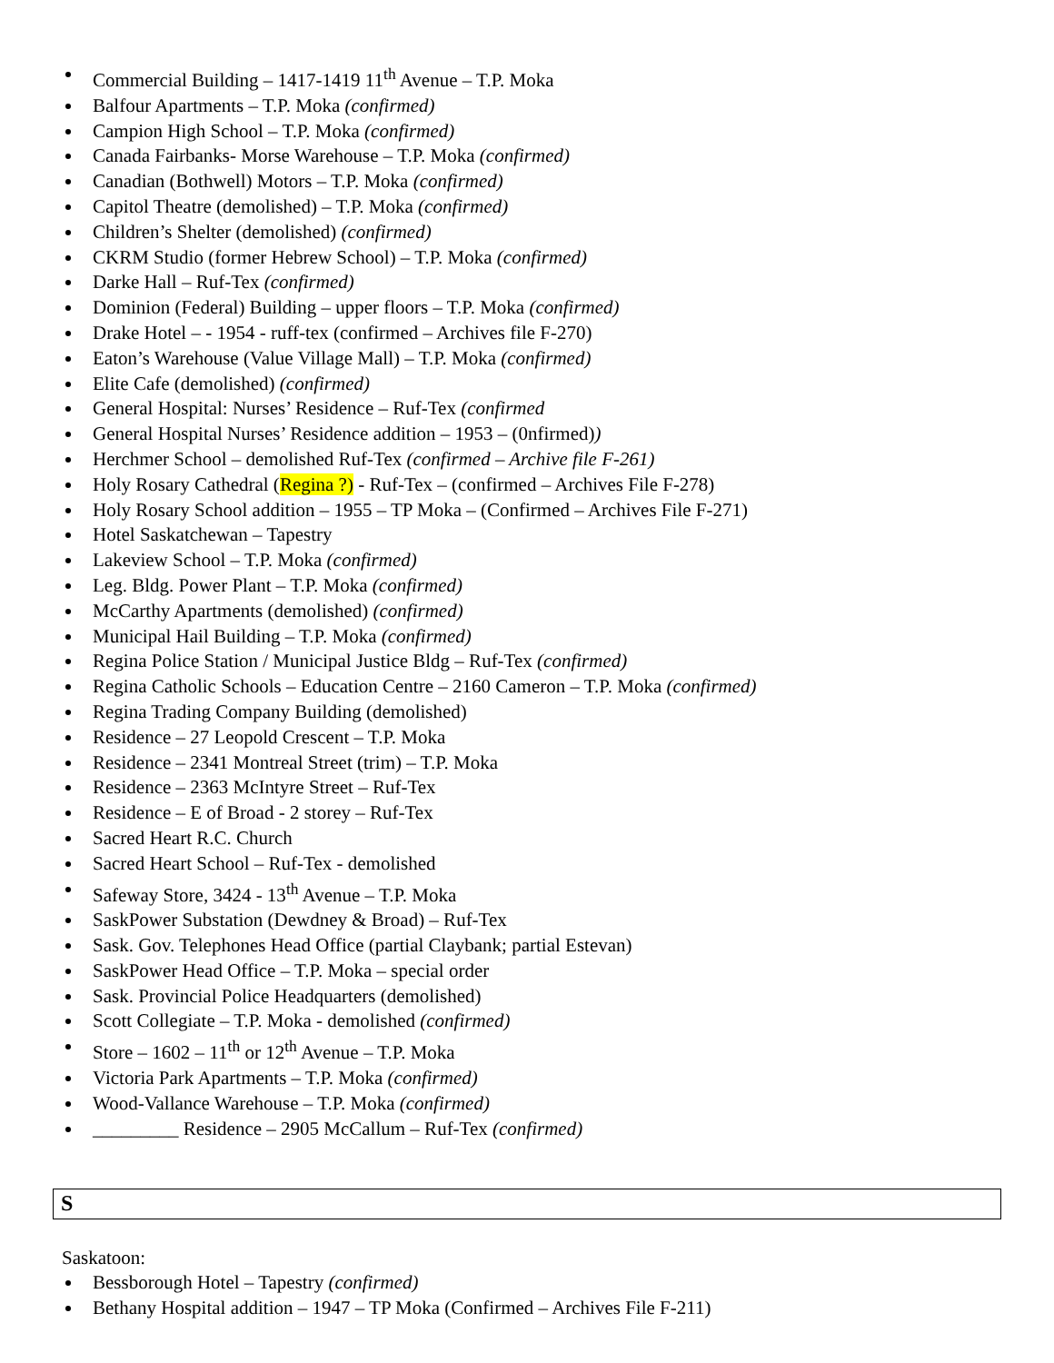Commercial Building – 1417-1419 11<sup>th</sup> Avenue – T.P. Moka
Balfour Apartments – T.P. Moka (confirmed)
Campion High School – T.P. Moka (confirmed)
Canada Fairbanks- Morse Warehouse – T.P. Moka (confirmed)
Canadian (Bothwell) Motors – T.P. Moka (confirmed)
Capitol Theatre (demolished) – T.P. Moka (confirmed)
Children’s Shelter (demolished) (confirmed)
CKRM Studio (former Hebrew School) – T.P. Moka (confirmed)
Darke Hall – Ruf-Tex (confirmed)
Dominion (Federal) Building – upper floors – T.P. Moka (confirmed)
Drake Hotel – - 1954 - ruff-tex (confirmed – Archives file F-270)
Eaton’s Warehouse (Value Village Mall) – T.P. Moka (confirmed)
Elite Cafe (demolished) (confirmed)
General Hospital: Nurses’ Residence – Ruf-Tex (confirmed
General Hospital Nurses’ Residence addition – 1953 – (0nfirmed))
Herchmer School – demolished Ruf-Tex (confirmed – Archive file F-261)
Holy Rosary Cathedral (Regina ?) - Ruf-Tex – (confirmed – Archives File F-278)
Holy Rosary School addition – 1955 – TP Moka – (Confirmed – Archives File F-271)
Hotel Saskatchewan – Tapestry
Lakeview School – T.P. Moka (confirmed)
Leg. Bldg. Power Plant – T.P. Moka (confirmed)
McCarthy Apartments (demolished) (confirmed)
Municipal Hail Building – T.P. Moka (confirmed)
Regina Police Station / Municipal Justice Bldg – Ruf-Tex (confirmed)
Regina Catholic Schools – Education Centre – 2160 Cameron – T.P. Moka (confirmed)
Regina Trading Company Building (demolished)
Residence – 27 Leopold Crescent – T.P. Moka
Residence – 2341 Montreal Street (trim) – T.P. Moka
Residence – 2363 McIntyre Street – Ruf-Tex
Residence – E of Broad - 2 storey – Ruf-Tex
Sacred Heart R.C. Church
Sacred Heart School – Ruf-Tex - demolished
Safeway Store, 3424 - 13<sup>th</sup> Avenue – T.P. Moka
SaskPower Substation (Dewdney & Broad) – Ruf-Tex
Sask. Gov. Telephones Head Office (partial Claybank; partial Estevan)
SaskPower Head Office – T.P. Moka – special order
Sask. Provincial Police Headquarters (demolished)
Scott Collegiate – T.P. Moka - demolished (confirmed)
Store – 1602 – 11<sup>th</sup> or 12<sup>th</sup> Avenue – T.P. Moka
Victoria Park Apartments – T.P. Moka (confirmed)
Wood-Vallance Warehouse – T.P. Moka (confirmed)
_________ Residence – 2905 McCallum – Ruf-Tex (confirmed)
S
Saskatoon:
Bessborough Hotel – Tapestry (confirmed)
Bethany Hospital addition – 1947 – TP Moka (Confirmed – Archives File F-211)